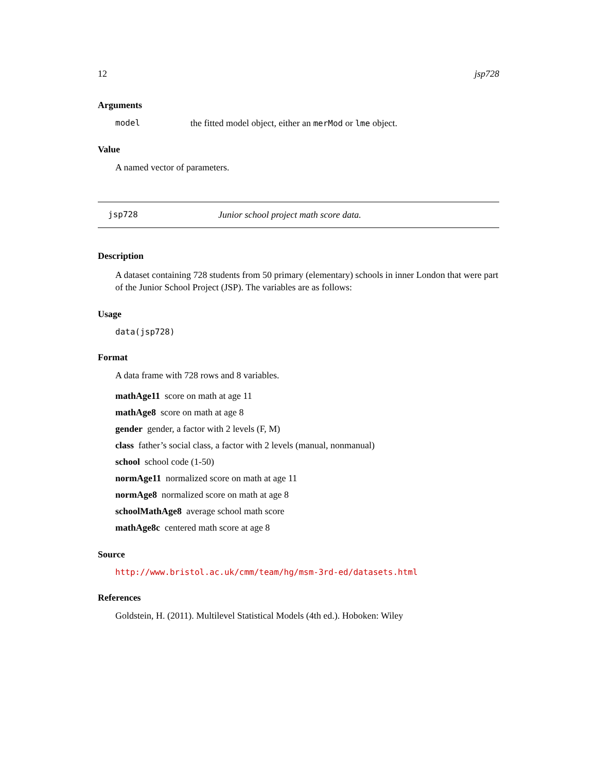12 jsp728
Arguments
model the fitted model object, either an merMod or lme object.
Value
A named vector of parameters.
jsp728 Junior school project math score data.
Description
A dataset containing 728 students from 50 primary (elementary) schools in inner London that were part of the Junior School Project (JSP). The variables are as follows:
Usage
data(jsp728)
Format
A data frame with 728 rows and 8 variables.
mathAge11 score on math at age 11
mathAge8 score on math at age 8
gender gender, a factor with 2 levels (F, M)
class father’s social class, a factor with 2 levels (manual, nonmanual)
school school code (1-50)
normAge11 normalized score on math at age 11
normAge8 normalized score on math at age 8
schoolMathAge8 average school math score
mathAge8c centered math score at age 8
Source
http://www.bristol.ac.uk/cmm/team/hg/msm-3rd-ed/datasets.html
References
Goldstein, H. (2011). Multilevel Statistical Models (4th ed.). Hoboken: Wiley